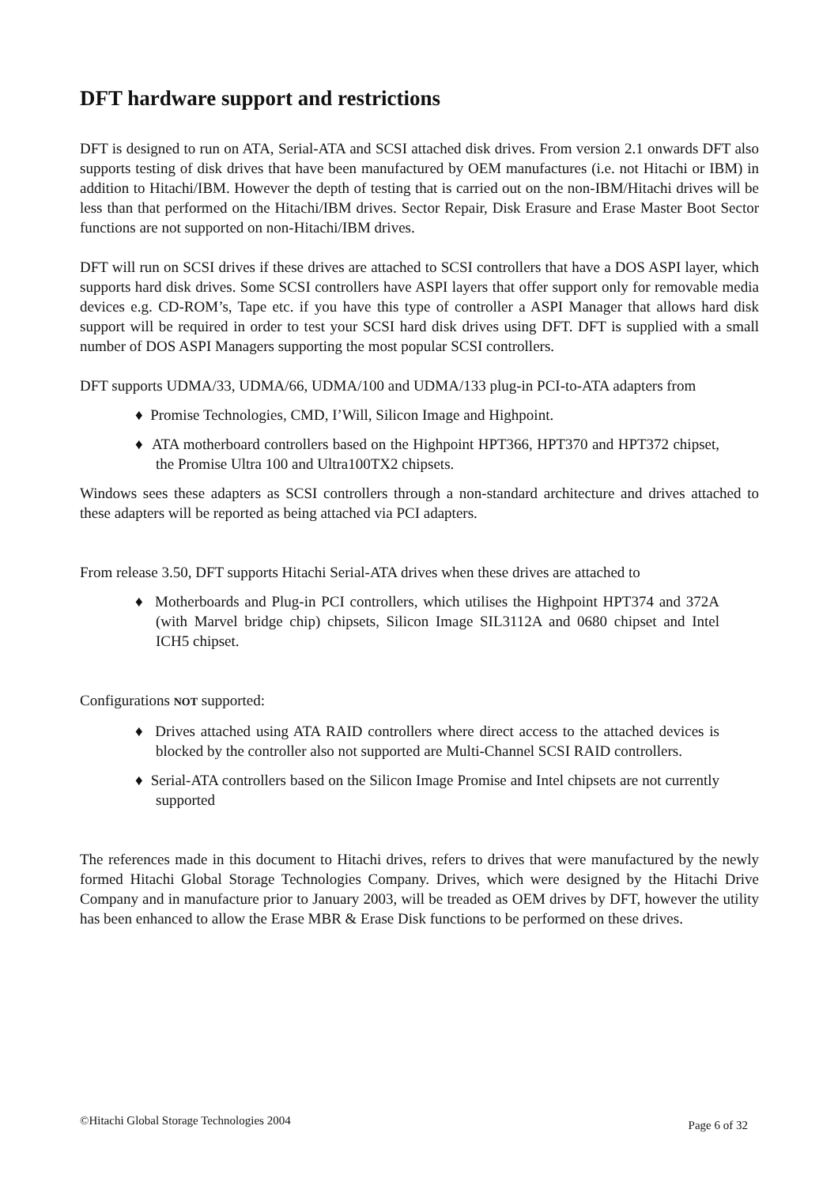DFT hardware support and restrictions
DFT is designed to run on ATA, Serial-ATA and SCSI attached disk drives. From version 2.1 onwards DFT also supports testing of disk drives that have been manufactured by OEM manufactures (i.e. not Hitachi or IBM) in addition to Hitachi/IBM. However the depth of testing that is carried out on the non-IBM/Hitachi drives will be less than that performed on the Hitachi/IBM drives. Sector Repair, Disk Erasure and Erase Master Boot Sector functions are not supported on non-Hitachi/IBM drives.
DFT will run on SCSI drives if these drives are attached to SCSI controllers that have a DOS ASPI layer, which supports hard disk drives. Some SCSI controllers have ASPI layers that offer support only for removable media devices e.g. CD-ROM’s, Tape etc. if you have this type of controller a ASPI Manager that allows hard disk support will be required in order to test your SCSI hard disk drives using DFT. DFT is supplied with a small number of DOS ASPI Managers supporting the most popular SCSI controllers.
DFT supports UDMA/33, UDMA/66, UDMA/100 and UDMA/133 plug-in PCI-to-ATA adapters from
♦ Promise Technologies, CMD, I’Will, Silicon Image and Highpoint.
♦ ATA motherboard controllers based on the Highpoint HPT366, HPT370 and HPT372 chipset, the Promise Ultra 100 and Ultra100TX2 chipsets.
Windows sees these adapters as SCSI controllers through a non-standard architecture and drives attached to these adapters will be reported as being attached via PCI adapters.
From release 3.50, DFT supports Hitachi Serial-ATA drives when these drives are attached to
♦ Motherboards and Plug-in PCI controllers, which utilises the Highpoint HPT374 and 372A (with Marvel bridge chip) chipsets, Silicon Image SIL3112A and 0680 chipset and Intel ICH5 chipset.
Configurations NOT supported:
♦ Drives attached using ATA RAID controllers where direct access to the attached devices is blocked by the controller also not supported are Multi-Channel SCSI RAID controllers.
♦ Serial-ATA controllers based on the Silicon Image Promise and Intel chipsets are not currently supported
The references made in this document to Hitachi drives, refers to drives that were manufactured by the newly formed Hitachi Global Storage Technologies Company. Drives, which were designed by the Hitachi Drive Company and in manufacture prior to January 2003, will be treaded as OEM drives by DFT, however the utility has been enhanced to allow the Erase MBR & Erase Disk functions to be performed on these drives.
©Hitachi Global Storage Technologies 2004 Page 6 of 32